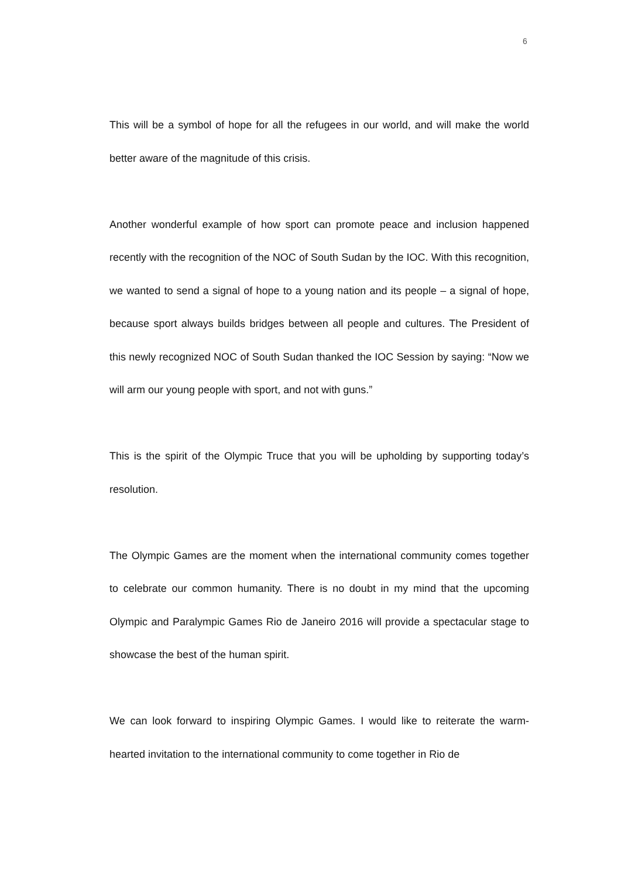6
This will be a symbol of hope for all the refugees in our world, and will make the world better aware of the magnitude of this crisis.
Another wonderful example of how sport can promote peace and inclusion happened recently with the recognition of the NOC of South Sudan by the IOC. With this recognition, we wanted to send a signal of hope to a young nation and its people – a signal of hope, because sport always builds bridges between all people and cultures. The President of this newly recognized NOC of South Sudan thanked the IOC Session by saying: “Now we will arm our young people with sport, and not with guns.”
This is the spirit of the Olympic Truce that you will be upholding by supporting today’s resolution.
The Olympic Games are the moment when the international community comes together to celebrate our common humanity. There is no doubt in my mind that the upcoming Olympic and Paralympic Games Rio de Janeiro 2016 will provide a spectacular stage to showcase the best of the human spirit.
We can look forward to inspiring Olympic Games. I would like to reiterate the warm-hearted invitation to the international community to come together in Rio de